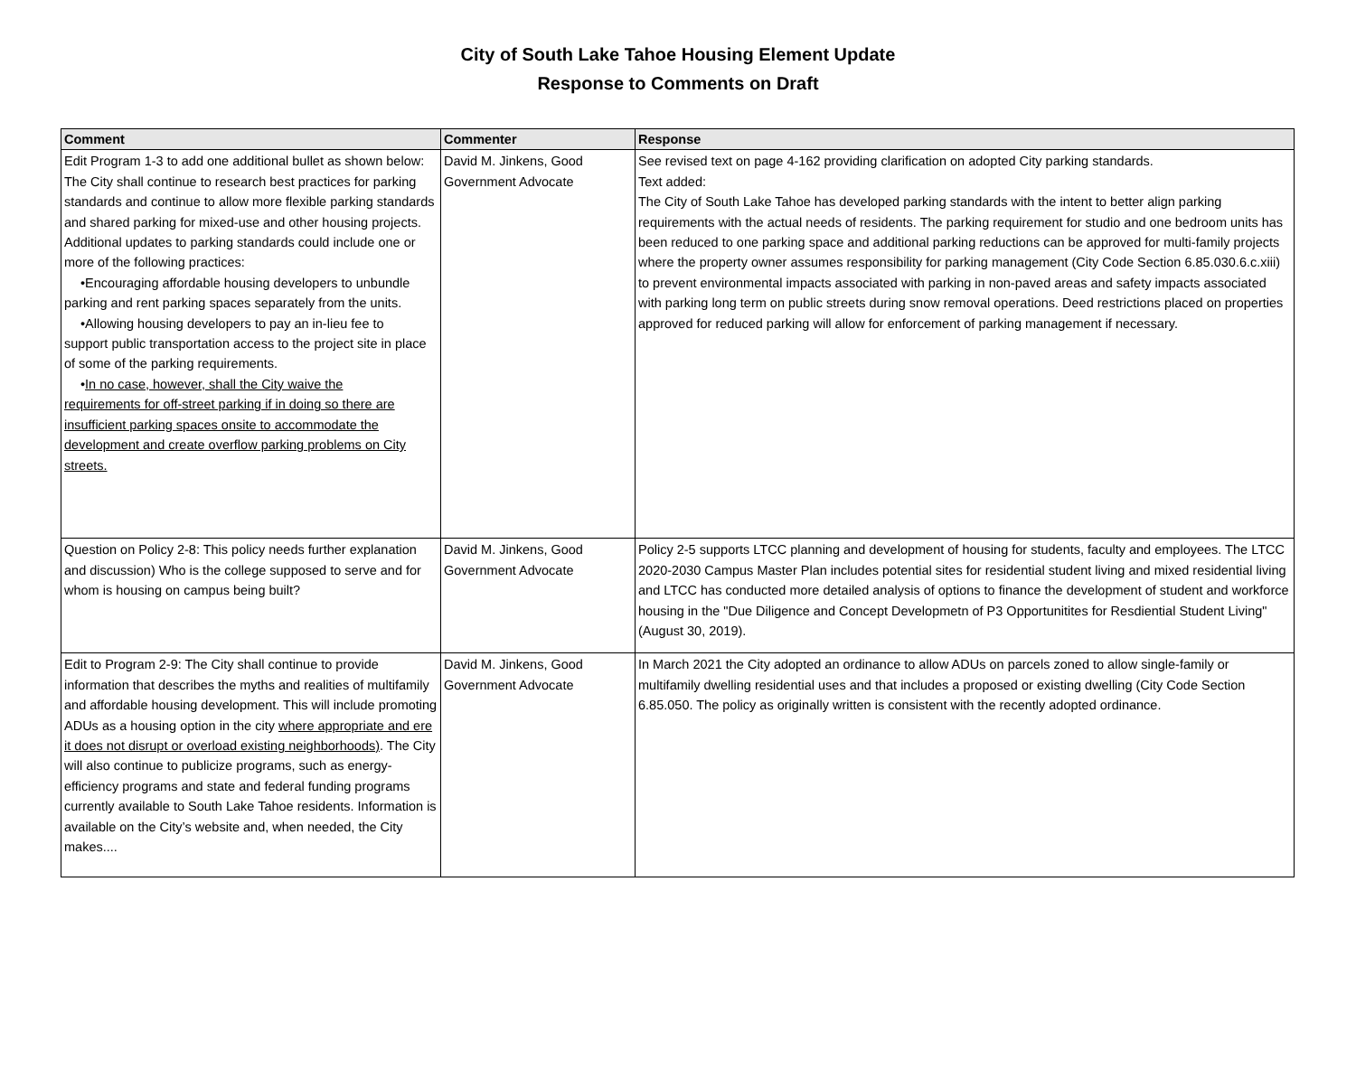City of South Lake Tahoe Housing Element Update
Response to Comments on Draft
| Comment | Commenter | Response |
| --- | --- | --- |
| Edit Program 1-3 to add one additional bullet as shown below: The City shall continue to research best practices for parking standards and continue to allow more flexible parking standards and shared parking for mixed-use and other housing projects. Additional updates to parking standards could include one or more of the following practices: •Encouraging affordable housing developers to unbundle parking and rent parking spaces separately from the units. •Allowing housing developers to pay an in-lieu fee to support public transportation access to the project site in place of some of the parking requirements. • In no case, however, shall the City waive the requirements for off-street parking if in doing so there are insufficient parking spaces onsite to accommodate the development and create overflow parking problems on City streets. | David M. Jinkens, Good Government Advocate | See revised text on page 4-162 providing clarification on adopted City parking standards. Text added: The City of South Lake Tahoe has developed parking standards with the intent to better align parking requirements with the actual needs of residents. The parking requirement for studio and one bedroom units has been reduced to one parking space and additional parking reductions can be approved for multi-family projects where the property owner assumes responsibility for parking management (City Code Section 6.85.030.6.c.xiii) to prevent environmental impacts associated with parking in non-paved areas and safety impacts associated with parking long term on public streets during snow removal operations. Deed restrictions placed on properties approved for reduced parking will allow for enforcement of parking management if necessary. |
| Question on Policy 2-8: This policy needs further explanation and discussion) Who is the college supposed to serve and for whom is housing on campus being built? | David M. Jinkens, Good Government Advocate | Policy 2-5 supports LTCC planning and development of housing for students, faculty and employees. The LTCC 2020-2030 Campus Master Plan includes potential sites for residential student living and mixed residential living and LTCC has conducted more detailed analysis of options to finance the development of student and workforce housing in the "Due Diligence and Concept Developmetn of P3 Opportunitites for Resdiential Student Living" (August 30, 2019). |
| Edit to Program 2-9: The City shall continue to provide information that describes the myths and realities of multifamily and affordable housing development. This will include promoting ADUs as a housing option in the city where appropriate and ere it does not disrupt or overload existing neighborhoods) . The City will also continue to publicize programs, such as energy-efficiency programs and state and federal funding programs currently available to South Lake Tahoe residents. Information is available on the City’s website and, when needed, the City makes.... | David M. Jinkens, Good Government Advocate | In March 2021 the City adopted an ordinance to allow ADUs on parcels zoned to allow single-family or multifamily dwelling residential uses and that includes a proposed or existing dwelling (City Code Section 6.85.050. The policy as originally written is consistent with the recently adopted ordinance. |